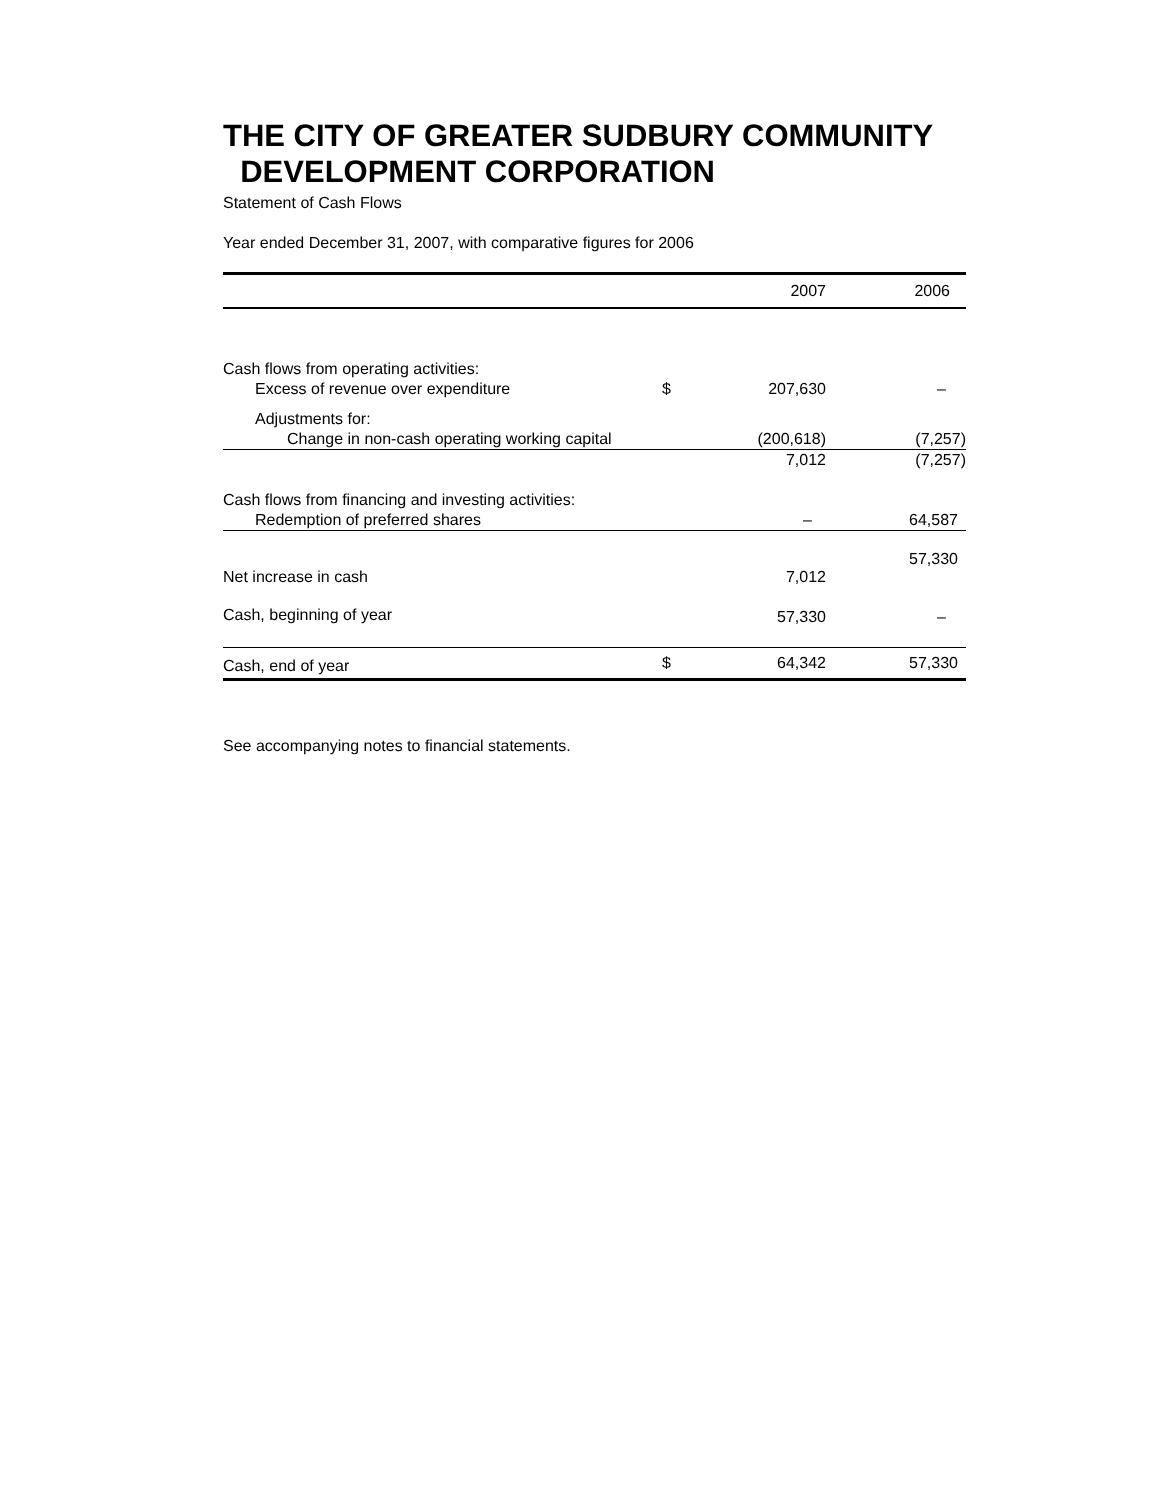THE CITY OF GREATER SUDBURY COMMUNITY
DEVELOPMENT CORPORATION
Statement of Cash Flows
Year ended December 31, 2007, with comparative figures for 2006
| | | 2007 | 2006 |
| --- | --- | --- | --- |
| Cash flows from operating activities: | | | |
| Excess of revenue over expenditure | $ | 207,630 | – |
| Adjustments for: | | | |
| Change in non-cash operating working capital | | (200,618) | (7,257) |
| | | 7,012 | (7,257) |
| Cash flows from financing and investing activities: | | | |
| Redemption of preferred shares | | – | 64,587 |
| Net increase in cash | | 7,012 | 57,330 |
| Cash, beginning of year | | 57,330 | – |
| Cash, end of year | $ | 64,342 | 57,330 |
See accompanying notes to financial statements.